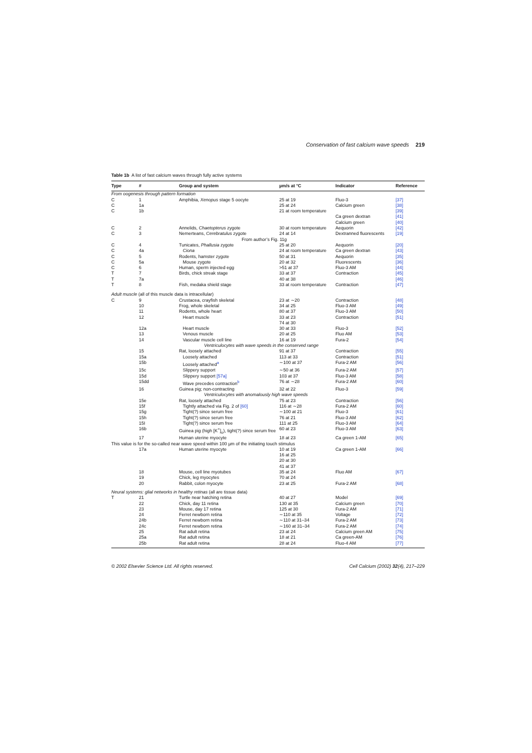Conservation of fast calcium wave speeds 219
Table 1b A list of fast calcium waves through fully active systems
| Type | # | Group and system | µm/s at °C | Indicator | Reference |
| --- | --- | --- | --- | --- | --- |
| From oogenesis through pattern formation | | | | | |
| C | 1 | Amphibia, Xenopus stage 5 oocyte | 25 at 19 | Fluo-3 | [37] |
| C | 1a | | 25 at 24 | Calcium green | [38] |
| C | 1b | | 21 at room temperature | | [39] |
| | | | | Ca green dextran | [41] |
| | | | | Calcium green | [40] |
| C | 2 | Annelids, Chaetopterus zygote | 30 at room temperature | Aequorin | [42] |
| C | 3 | Nemerteans, Cerebratulus zygote | 24 at 14 | Dextranned fluorescents | [19] |
| From author’s Fig. 11g | | | | | |
| C | 4 | Tunicates, Phallusia zygote | 25 at 20 | Aequorin | [20] |
| C | 4a | Ciona | 24 at room temperature | Ca green dextran | [43] |
| C | 5 | Rodents, hamster zygote | 50 at 31 | Aequorin | [35] |
| C | 5a | Mouse zygote | 20 at 32 | Fluorescents | [36] |
| C | 6 | Human, sperm injected egg | >51 at 37 | Fluo-3 AM | [44] |
| T | 7 | Birds, chick streak stage | 33 at 37 | Contraction | [45] |
| T | 7a | | 40 at 38 | | [46] |
| T | 8 | Fish, medaka shield stage | 33 at room temperature | Contraction | [47] |
| Adult muscle (all of this muscle data is intracellular) | | | | | |
| C | 9 | Crustacea, crayfish skeletal | 23 at ∼20 | Contraction | [48] |
| | 10 | Frog, whole skeletal | 34 at 25 | Fluo-3 AM | [49] |
| | 11 | Rodents, whole heart | 80 at 37 | Fluo-3 AM | [50] |
| | 12 | Heart muscle | 33 at 23 74 at 30 | Contraction | [51] |
| | 12a | Heart muscle | 30 at 33 | Fluo-3 | [52] |
| | 13 | Venous muscle | 20 at 25 | Fluo AM | [53] |
| | 14 | Vascular muscle cell line | 16 at 19 | Fura-2 | [54] |
| Ventriculocytes with wave speeds in the conserved range | | | | | |
| | 15 | Rat, loosely attached | 91 at 37 | Contraction | [55] |
| | 15a | Loosely attached | 113 at 33 | Contraction | [51] |
| | 15b | Loosely attached<sup>a</sup> | ∼100 at 37 | Fura-2 AM | [56] |
| | 15c | Slippery support | ∼50 at 36 | Fura-2 AM | [57] |
| | 15d | Slippery support [57a] | 103 at 37 | Fluo-3 AM | [58] |
| | 15dd | Wave precedes contraction<sup>b</sup> | 76 at ∼28 | Fura-2 AM | [60] |
| | 16 | Guinea pig; non-contracting | 32 at 22 | Fluo-3 | [59] |
| Ventriculocytes with anomalously high wave speeds | | | | | |
| | 15e | Rat, loosely attached | 75 at 23 | Contraction | [56] |
| | 15f | Tightly attached via Fig. 2 of [60] | 116 at ∼28 | Fura-2 AM | [60] |
| | 15g | Tight(?) since serum free | ∼100 at 21 | Fluo-3 | [61] |
| | 15h | Tight(?) since serum free | 76 at 21 | Fluo-3 AM | [62] |
| | 15I | Tight(?) since serum free | 111 at 25 | Fluo-3 AM | [64] |
| | 16b | Guinea pig (high [K<sup>+</sup>]<sub>o</sub>), tight(?) since serum free | 60 at 23 | Fluo-3 AM | [63] |
| | 17 | Human uterine myocyte | 18 at 23 | Ca green 1-AM | [65] |
| This value is for the so-called near wave speed within 100 µm of the initiating touch stimulus | | | | | |
| | 17a | Human uterine myocyte | 10 at 19 16 at 25 20 at 30 41 at 37 | Ca green 1-AM | [66] |
| | 18 | Mouse, cell line myotubes | 35 at 24 | Fluo AM | [67] |
| | 19 | Chick, leg myocytes | 70 at 24 | | |
| | 20 | Rabbit, colon myocyte | 23 at 25 | Fura-2 AM | [68] |
| Neural systems: glial networks in healthy retinas (all are tissue data) | | | | | |
| T | 21 | Turtle near hatching retina | 40 at 27 | Model | [69] |
| | 22 | Chick, day 11 retina | 130 at 35 | Calcium green | [70] |
| | 23 | Mouse, day 17 retina | 125 at 30 | Fura-2 AM | [71] |
| | 24 | Ferret newborn retina | ∼110 at 35 | Voltage | [72] |
| | 24b | Ferret newborn retina | ∼110 at 31–34 | Fura-2 AM | [73] |
| | 24c | Ferret newborn retina | ∼160 at 31–34 | Fura-2 AM | [74] |
| | 25 | Rat adult retina | 23 at 24 | Calcium green AM | [75] |
| | 25a | Rat adult retina | 18 at 21 | Ca green-AM | [76] |
| | 25b | Rat adult retina | 28 at 24 | Fluo-4 AM | [77] |
© 2002 Elsevier Science Ltd. All rights reserved. Cell Calcium (2002) 32(4), 217–229